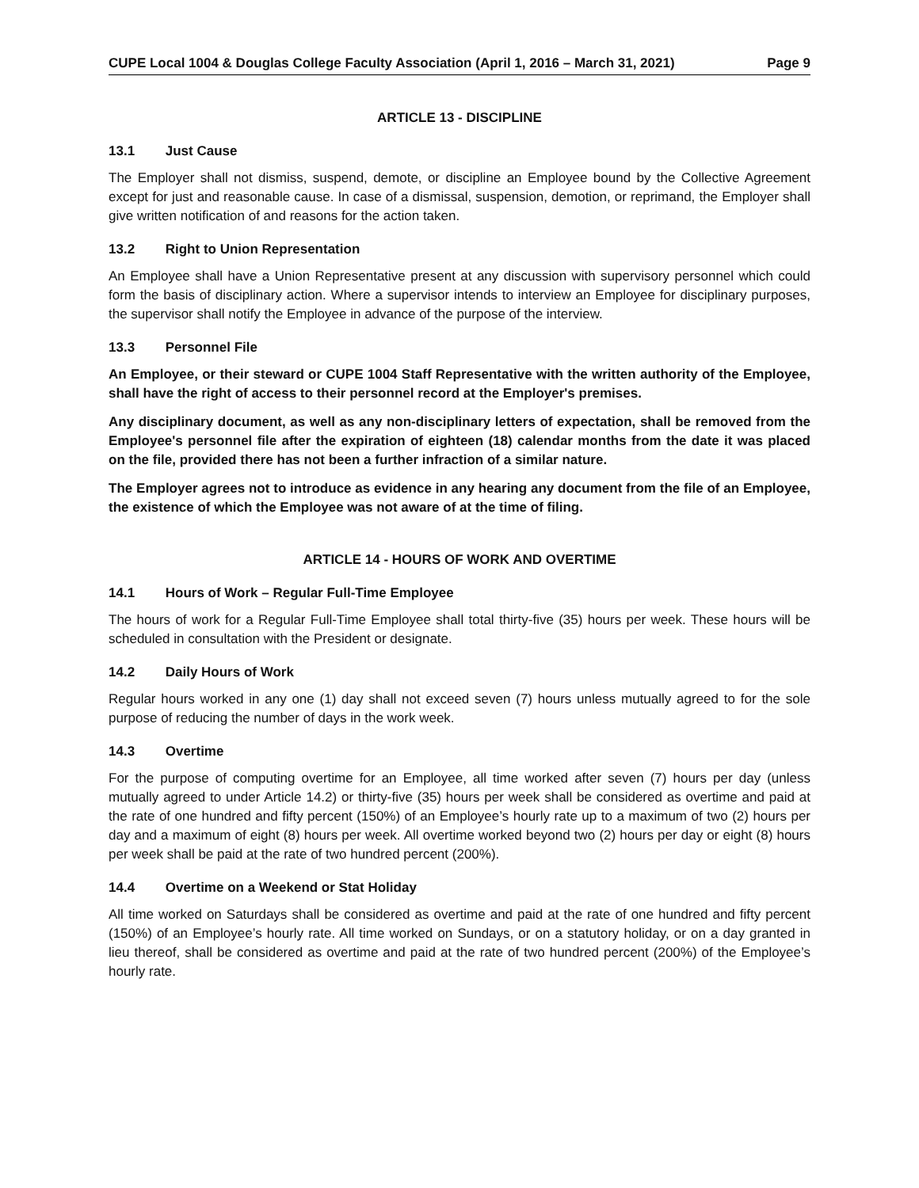CUPE Local 1004 & Douglas College Faculty Association (April 1, 2016 – March 31, 2021) Page 9
ARTICLE 13 - DISCIPLINE
13.1 Just Cause
The Employer shall not dismiss, suspend, demote, or discipline an Employee bound by the Collective Agreement except for just and reasonable cause. In case of a dismissal, suspension, demotion, or reprimand, the Employer shall give written notification of and reasons for the action taken.
13.2 Right to Union Representation
An Employee shall have a Union Representative present at any discussion with supervisory personnel which could form the basis of disciplinary action. Where a supervisor intends to interview an Employee for disciplinary purposes, the supervisor shall notify the Employee in advance of the purpose of the interview.
13.3 Personnel File
An Employee, or their steward or CUPE 1004 Staff Representative with the written authority of the Employee, shall have the right of access to their personnel record at the Employer's premises.
Any disciplinary document, as well as any non-disciplinary letters of expectation, shall be removed from the Employee's personnel file after the expiration of eighteen (18) calendar months from the date it was placed on the file, provided there has not been a further infraction of a similar nature.
The Employer agrees not to introduce as evidence in any hearing any document from the file of an Employee, the existence of which the Employee was not aware of at the time of filing.
ARTICLE 14 - HOURS OF WORK AND OVERTIME
14.1 Hours of Work – Regular Full-Time Employee
The hours of work for a Regular Full-Time Employee shall total thirty-five (35) hours per week. These hours will be scheduled in consultation with the President or designate.
14.2 Daily Hours of Work
Regular hours worked in any one (1) day shall not exceed seven (7) hours unless mutually agreed to for the sole purpose of reducing the number of days in the work week.
14.3 Overtime
For the purpose of computing overtime for an Employee, all time worked after seven (7) hours per day (unless mutually agreed to under Article 14.2) or thirty-five (35) hours per week shall be considered as overtime and paid at the rate of one hundred and fifty percent (150%) of an Employee’s hourly rate up to a maximum of two (2) hours per day and a maximum of eight (8) hours per week. All overtime worked beyond two (2) hours per day or eight (8) hours per week shall be paid at the rate of two hundred percent (200%).
14.4 Overtime on a Weekend or Stat Holiday
All time worked on Saturdays shall be considered as overtime and paid at the rate of one hundred and fifty percent (150%) of an Employee’s hourly rate. All time worked on Sundays, or on a statutory holiday, or on a day granted in lieu thereof, shall be considered as overtime and paid at the rate of two hundred percent (200%) of the Employee’s hourly rate.